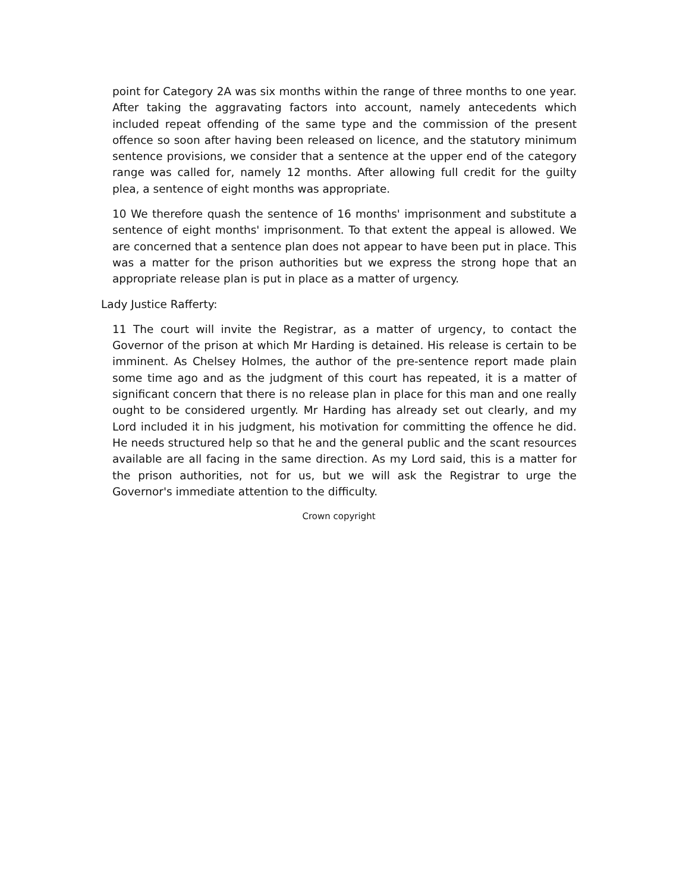point for Category 2A was six months within the range of three months to one year. After taking the aggravating factors into account, namely antecedents which included repeat offending of the same type and the commission of the present offence so soon after having been released on licence, and the statutory minimum sentence provisions, we consider that a sentence at the upper end of the category range was called for, namely 12 months. After allowing full credit for the guilty plea, a sentence of eight months was appropriate.
10 We therefore quash the sentence of 16 months' imprisonment and substitute a sentence of eight months' imprisonment. To that extent the appeal is allowed. We are concerned that a sentence plan does not appear to have been put in place. This was a matter for the prison authorities but we express the strong hope that an appropriate release plan is put in place as a matter of urgency.
Lady Justice Rafferty:
11 The court will invite the Registrar, as a matter of urgency, to contact the Governor of the prison at which Mr Harding is detained. His release is certain to be imminent. As Chelsey Holmes, the author of the pre-sentence report made plain some time ago and as the judgment of this court has repeated, it is a matter of significant concern that there is no release plan in place for this man and one really ought to be considered urgently. Mr Harding has already set out clearly, and my Lord included it in his judgment, his motivation for committing the offence he did. He needs structured help so that he and the general public and the scant resources available are all facing in the same direction. As my Lord said, this is a matter for the prison authorities, not for us, but we will ask the Registrar to urge the Governor's immediate attention to the difficulty.
Crown copyright